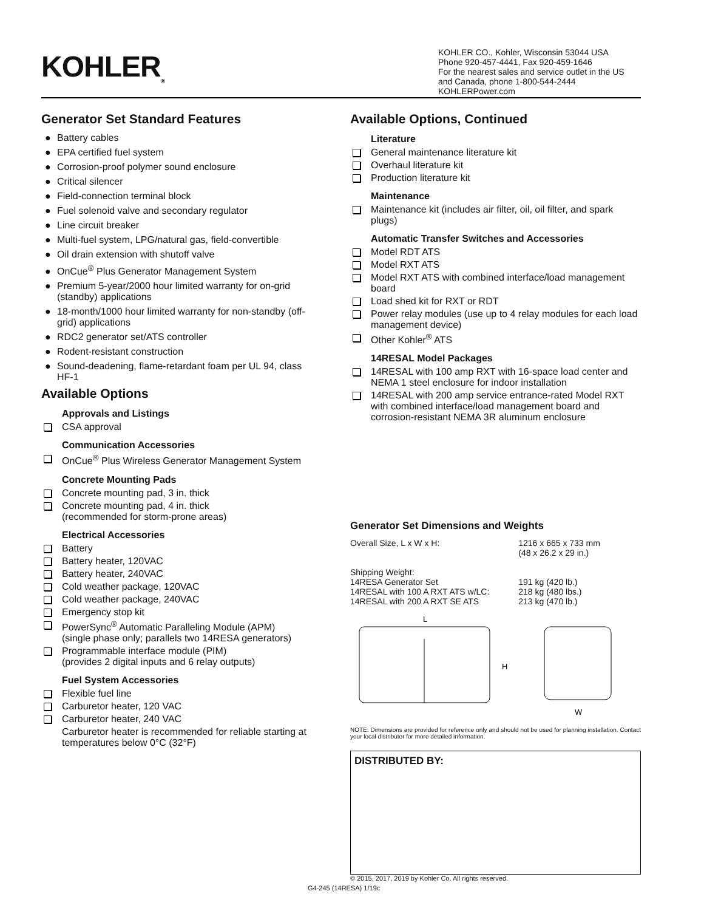KOHLER<sub>®</sub>
KOHLER CO., Kohler, Wisconsin 53044 USA
Phone 920-457-4441, Fax 920-459-1646
For the nearest sales and service outlet in the US and Canada, phone 1-800-544-2444
KOHLERPower.com
Generator Set Standard Features
● Battery cables
● EPA certified fuel system
● Corrosion-proof polymer sound enclosure
● Critical silencer
● Field-connection terminal block
● Fuel solenoid valve and secondary regulator
● Line circuit breaker
● Multi-fuel system, LPG/natural gas, field-convertible
● Oil drain extension with shutoff valve
● OnCue<sup>®</sup> Plus Generator Management System
● Premium 5-year/2000 hour limited warranty for on-grid (standby) applications
● 18-month/1000 hour limited warranty for non-standby (off-grid) applications
● RDC2 generator set/ATS controller
● Rodent-resistant construction
● Sound-deadening, flame-retardant foam per UL 94, class HF-1
Available Options
Approvals and Listings
CSA approval
Communication Accessories
OnCue<sup>®</sup> Plus Wireless Generator Management System
Concrete Mounting Pads
Concrete mounting pad, 3 in. thick
Concrete mounting pad, 4 in. thick
(recommended for storm-prone areas)
Electrical Accessories
Battery
Battery heater, 120VAC
Battery heater, 240VAC
Cold weather package, 120VAC
Cold weather package, 240VAC
Emergency stop kit
PowerSync<sup>®</sup> Automatic Paralleling Module (APM)
(single phase only; parallels two 14RESA generators)
Programmable interface module (PIM)
(provides 2 digital inputs and 6 relay outputs)
Fuel System Accessories
Flexible fuel line
Carburetor heater, 120 VAC
Carburetor heater, 240 VAC
Carburetor heater is recommended for reliable starting at temperatures below 0°C (32°F)
Available Options, Continued
Literature
General maintenance literature kit
Overhaul literature kit
Production literature kit
Maintenance
Maintenance kit (includes air filter, oil, oil filter, and spark plugs)
Automatic Transfer Switches and Accessories
Model RDT ATS
Model RXT ATS
Model RXT ATS with combined interface/load management board
Load shed kit for RXT or RDT
Power relay modules (use up to 4 relay modules for each load management device)
Other Kohler<sup>®</sup> ATS
14RESAL Model Packages
14RESAL with 100 amp RXT with 16-space load center and NEMA 1 steel enclosure for indoor installation
14RESAL with 200 amp service entrance-rated Model RXT with combined interface/load management board and corrosion-resistant NEMA 3R aluminum enclosure
Generator Set Dimensions and Weights
| Overall Size, L x W x H: | 1216 x 665 x 733 mm (48 x 26.2 x 29 in.) |
| Shipping Weight: | |
| 14RESA Generator Set | 191 kg (420 lb.) |
| 14RESAL with 100 A RXT ATS w/LC: | 218 kg (480 lbs.) |
| 14RESAL with 200 A RXT SE ATS | 213 kg (470 lb.) |
L
H
W
NOTE: Dimensions are provided for reference only and should not be used for planning installation. Contact your local distributor for more detailed information.
DISTRIBUTED BY:
© 2015, 2017, 2019 by Kohler Co. All rights reserved.
G4-245 (14RESA) 1/19c